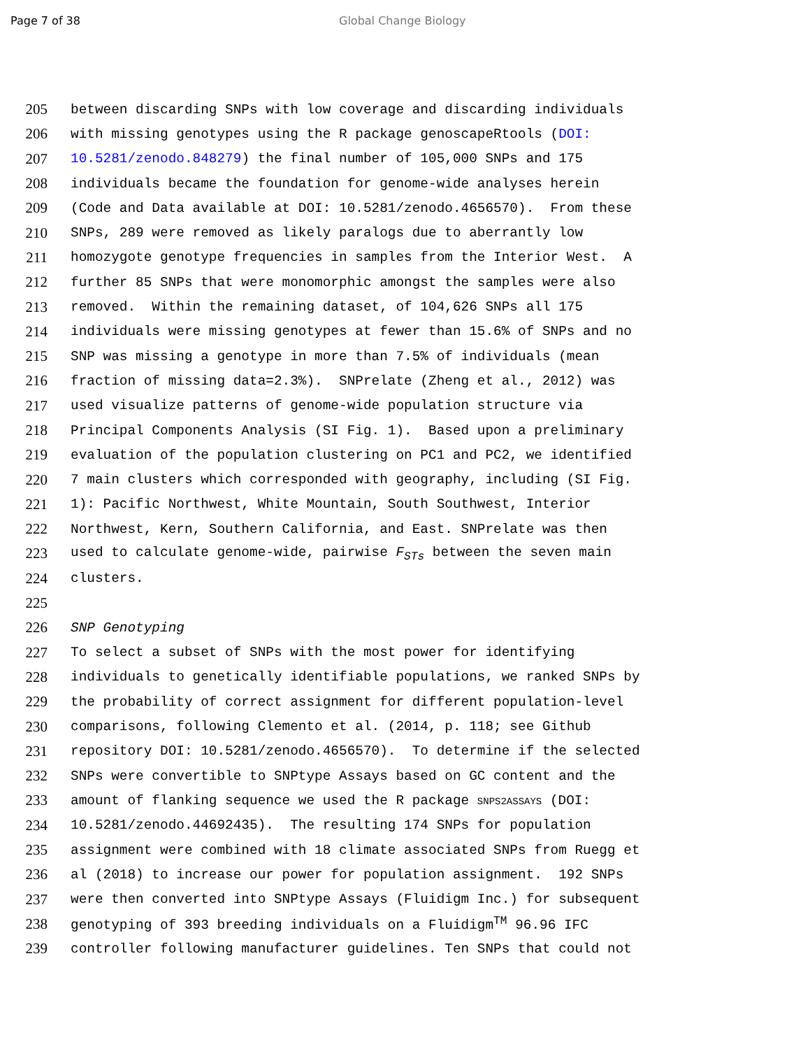Page 7 of 38 Global Change Biology
205
between discarding SNPs with low coverage and discarding individuals
206
with missing genotypes using the R package genoscapeRtools (DOI:
207
10.5281/zenodo.848279) the final number of 105,000 SNPs and 175
208
individuals became the foundation for genome-wide analyses herein
209
(Code and Data available at DOI: 10.5281/zenodo.4656570). From these
210
SNPs, 289 were removed as likely paralogs due to aberrantly low
211
homozygote genotype frequencies in samples from the Interior West. A
212
further 85 SNPs that were monomorphic amongst the samples were also
213
removed. Within the remaining dataset, of 104,626 SNPs all 175
214
individuals were missing genotypes at fewer than 15.6% of SNPs and no
215
SNP was missing a genotype in more than 7.5% of individuals (mean
216
fraction of missing data=2.3%). SNPrelate (Zheng et al., 2012) was
217
used visualize patterns of genome-wide population structure via
218
Principal Components Analysis (SI Fig. 1). Based upon a preliminary
219
evaluation of the population clustering on PC1 and PC2, we identified
220
7 main clusters which corresponded with geography, including (SI Fig.
221
1): Pacific Northwest, White Mountain, South Southwest, Interior
222
Northwest, Kern, Southern California, and East. SNPrelate was then
223
used to calculate genome-wide, pairwise F<sub>STs</sub> between the seven main
224
clusters.
225
226
SNP Genotyping
227
To select a subset of SNPs with the most power for identifying
228
individuals to genetically identifiable populations, we ranked SNPs by
229
the probability of correct assignment for different population-level
230
comparisons, following Clemento et al. (2014, p. 118; see Github
231
repository DOI: 10.5281/zenodo.4656570). To determine if the selected
232
SNPs were convertible to SNPtype Assays based on GC content and the
233
amount of flanking sequence we used the R package SNPS2ASSAYS (DOI:
234
10.5281/zenodo.44692435). The resulting 174 SNPs for population
235
assignment were combined with 18 climate associated SNPs from Ruegg et
236
al (2018) to increase our power for population assignment. 192 SNPs
237
were then converted into SNPtype Assays (Fluidigm Inc.) for subsequent
238
genotyping of 393 breeding individuals on a Fluidigm<sup>TM</sup> 96.96 IFC
239
controller following manufacturer guidelines. Ten SNPs that could not